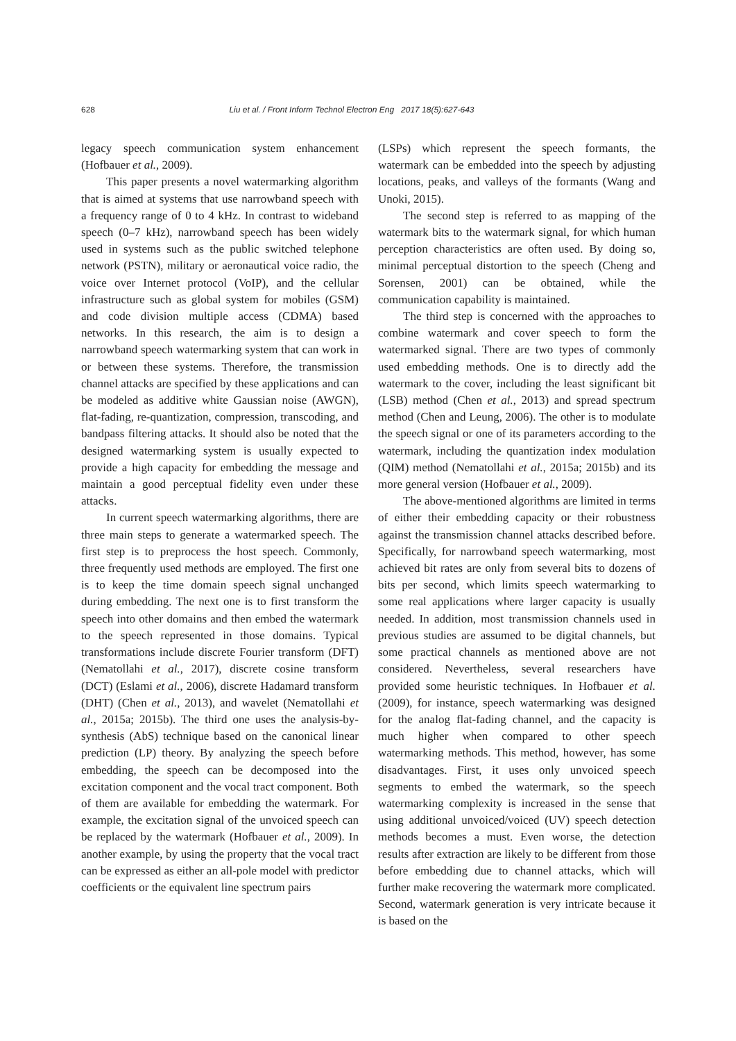628 Liu et al. / Front Inform Technol Electron Eng 2017 18(5):627-643
legacy speech communication system enhancement (Hofbauer et al., 2009).
This paper presents a novel watermarking algorithm that is aimed at systems that use narrowband speech with a frequency range of 0 to 4 kHz. In contrast to wideband speech (0–7 kHz), narrowband speech has been widely used in systems such as the public switched telephone network (PSTN), military or aeronautical voice radio, the voice over Internet protocol (VoIP), and the cellular infrastructure such as global system for mobiles (GSM) and code division multiple access (CDMA) based networks. In this research, the aim is to design a narrowband speech watermarking system that can work in or between these systems. Therefore, the transmission channel attacks are specified by these applications and can be modeled as additive white Gaussian noise (AWGN), flat-fading, re-quantization, compression, transcoding, and bandpass filtering attacks. It should also be noted that the designed watermarking system is usually expected to provide a high capacity for embedding the message and maintain a good perceptual fidelity even under these attacks.
In current speech watermarking algorithms, there are three main steps to generate a watermarked speech. The first step is to preprocess the host speech. Commonly, three frequently used methods are employed. The first one is to keep the time domain speech signal unchanged during embedding. The next one is to first transform the speech into other domains and then embed the watermark to the speech represented in those domains. Typical transformations include discrete Fourier transform (DFT) (Nematollahi et al., 2017), discrete cosine transform (DCT) (Eslami et al., 2006), discrete Hadamard transform (DHT) (Chen et al., 2013), and wavelet (Nematollahi et al., 2015a; 2015b). The third one uses the analysis-by-synthesis (AbS) technique based on the canonical linear prediction (LP) theory. By analyzing the speech before embedding, the speech can be decomposed into the excitation component and the vocal tract component. Both of them are available for embedding the watermark. For example, the excitation signal of the unvoiced speech can be replaced by the watermark (Hofbauer et al., 2009). In another example, by using the property that the vocal tract can be expressed as either an all-pole model with predictor coefficients or the equivalent line spectrum pairs
(LSPs) which represent the speech formants, the watermark can be embedded into the speech by adjusting locations, peaks, and valleys of the formants (Wang and Unoki, 2015).
The second step is referred to as mapping of the watermark bits to the watermark signal, for which human perception characteristics are often used. By doing so, minimal perceptual distortion to the speech (Cheng and Sorensen, 2001) can be obtained, while the communication capability is maintained.
The third step is concerned with the approaches to combine watermark and cover speech to form the watermarked signal. There are two types of commonly used embedding methods. One is to directly add the watermark to the cover, including the least significant bit (LSB) method (Chen et al., 2013) and spread spectrum method (Chen and Leung, 2006). The other is to modulate the speech signal or one of its parameters according to the watermark, including the quantization index modulation (QIM) method (Nematollahi et al., 2015a; 2015b) and its more general version (Hofbauer et al., 2009).
The above-mentioned algorithms are limited in terms of either their embedding capacity or their robustness against the transmission channel attacks described before. Specifically, for narrowband speech watermarking, most achieved bit rates are only from several bits to dozens of bits per second, which limits speech watermarking to some real applications where larger capacity is usually needed. In addition, most transmission channels used in previous studies are assumed to be digital channels, but some practical channels as mentioned above are not considered. Nevertheless, several researchers have provided some heuristic techniques. In Hofbauer et al. (2009), for instance, speech watermarking was designed for the analog flat-fading channel, and the capacity is much higher when compared to other speech watermarking methods. This method, however, has some disadvantages. First, it uses only unvoiced speech segments to embed the watermark, so the speech watermarking complexity is increased in the sense that using additional unvoiced/voiced (UV) speech detection methods becomes a must. Even worse, the detection results after extraction are likely to be different from those before embedding due to channel attacks, which will further make recovering the watermark more complicated. Second, watermark generation is very intricate because it is based on the